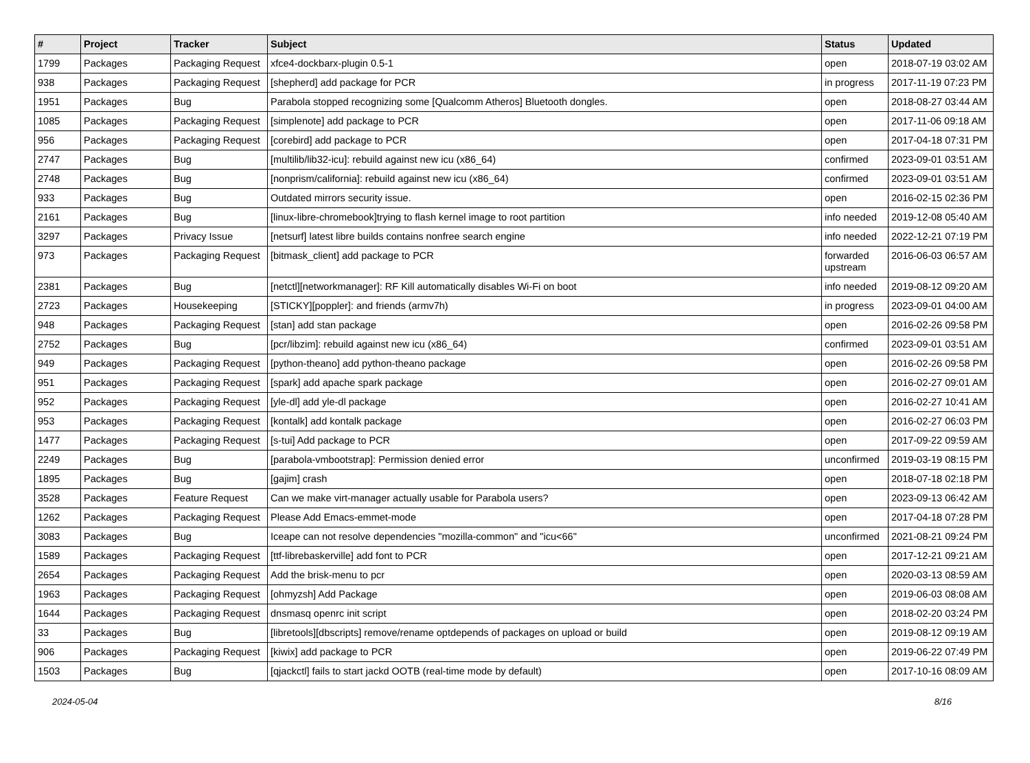| # | Project | Tracker | Subject | Status | Updated |
| --- | --- | --- | --- | --- | --- |
| 1799 | Packages | Packaging Request | xfce4-dockbarx-plugin 0.5-1 | open | 2018-07-19 03:02 AM |
| 938 | Packages | Packaging Request | [shepherd] add package for PCR | in progress | 2017-11-19 07:23 PM |
| 1951 | Packages | Bug | Parabola stopped recognizing some [Qualcomm Atheros] Bluetooth dongles. | open | 2018-08-27 03:44 AM |
| 1085 | Packages | Packaging Request | [simplenote] add package to PCR | open | 2017-11-06 09:18 AM |
| 956 | Packages | Packaging Request | [corebird] add package to PCR | open | 2017-04-18 07:31 PM |
| 2747 | Packages | Bug | [multilib/lib32-icu]: rebuild against new icu (x86_64) | confirmed | 2023-09-01 03:51 AM |
| 2748 | Packages | Bug | [nonprism/california]: rebuild against new icu (x86_64) | confirmed | 2023-09-01 03:51 AM |
| 933 | Packages | Bug | Outdated mirrors security issue. | open | 2016-02-15 02:36 PM |
| 2161 | Packages | Bug | [linux-libre-chromebook]trying to flash kernel image to root partition | info needed | 2019-12-08 05:40 AM |
| 3297 | Packages | Privacy Issue | [netsurf] latest libre builds contains nonfree search engine | info needed | 2022-12-21 07:19 PM |
| 973 | Packages | Packaging Request | [bitmask_client] add package to PCR | forwarded upstream | 2016-06-03 06:57 AM |
| 2381 | Packages | Bug | [netctl][networkmanager]: RF Kill automatically disables Wi-Fi on boot | info needed | 2019-08-12 09:20 AM |
| 2723 | Packages | Housekeeping | [STICKY][poppler]: and friends (armv7h) | in progress | 2023-09-01 04:00 AM |
| 948 | Packages | Packaging Request | [stan] add stan package | open | 2016-02-26 09:58 PM |
| 2752 | Packages | Bug | [pcr/libzim]: rebuild against new icu (x86_64) | confirmed | 2023-09-01 03:51 AM |
| 949 | Packages | Packaging Request | [python-theano] add python-theano package | open | 2016-02-26 09:58 PM |
| 951 | Packages | Packaging Request | [spark] add apache spark package | open | 2016-02-27 09:01 AM |
| 952 | Packages | Packaging Request | [yle-dl] add yle-dl package | open | 2016-02-27 10:41 AM |
| 953 | Packages | Packaging Request | [kontalk] add kontalk package | open | 2016-02-27 06:03 PM |
| 1477 | Packages | Packaging Request | [s-tui] Add package to PCR | open | 2017-09-22 09:59 AM |
| 2249 | Packages | Bug | [parabola-vmbootstrap]: Permission denied error | unconfirmed | 2019-03-19 08:15 PM |
| 1895 | Packages | Bug | [gajim] crash | open | 2018-07-18 02:18 PM |
| 3528 | Packages | Feature Request | Can we make virt-manager actually usable for Parabola users? | open | 2023-09-13 06:42 AM |
| 1262 | Packages | Packaging Request | Please Add Emacs-emmet-mode | open | 2017-04-18 07:28 PM |
| 3083 | Packages | Bug | Iceape can not resolve dependencies "mozilla-common" and "icu<66" | unconfirmed | 2021-08-21 09:24 PM |
| 1589 | Packages | Packaging Request | [ttf-librebaskerville] add font to PCR | open | 2017-12-21 09:21 AM |
| 2654 | Packages | Packaging Request | Add the brisk-menu to pcr | open | 2020-03-13 08:59 AM |
| 1963 | Packages | Packaging Request | [ohmyzsh] Add Package | open | 2019-06-03 08:08 AM |
| 1644 | Packages | Packaging Request | dnsmasq openrc init script | open | 2018-02-20 03:24 PM |
| 33 | Packages | Bug | [libretools][dbscripts] remove/rename optdepends of packages on upload or build | open | 2019-08-12 09:19 AM |
| 906 | Packages | Packaging Request | [kiwix] add package to PCR | open | 2019-06-22 07:49 PM |
| 1503 | Packages | Bug | [qjackctl] fails to start jackd OOTB (real-time mode by default) | open | 2017-10-16 08:09 AM |
2024-05-04 8/16